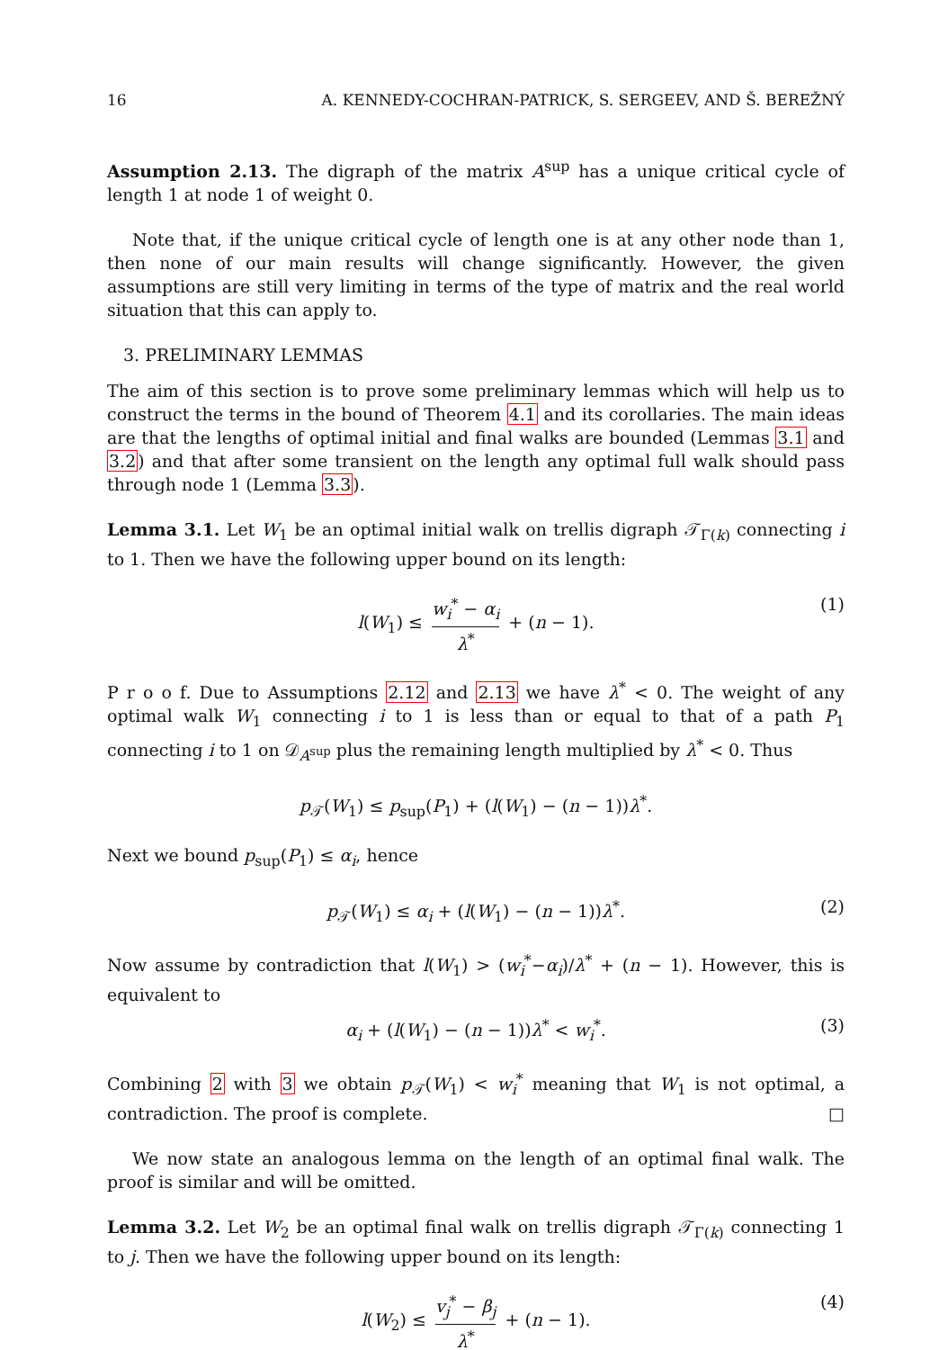16 A. KENNEDY-COCHRAN-PATRICK, S. SERGEEV, AND Š. BEREŽNÝ
Assumption 2.13. The digraph of the matrix A<sup>sup</sup> has a unique critical cycle of length 1 at node 1 of weight 0.
Note that, if the unique critical cycle of length one is at any other node than 1, then none of our main results will change significantly. However, the given assumptions are still very limiting in terms of the type of matrix and the real world situation that this can apply to.
3. PRELIMINARY LEMMAS
The aim of this section is to prove some preliminary lemmas which will help us to construct the terms in the bound of Theorem 4.1 and its corollaries. The main ideas are that the lengths of optimal initial and final walks are bounded (Lemmas 3.1 and 3.2) and that after some transient on the length any optimal full walk should pass through node 1 (Lemma 3.3).
Lemma 3.1. Let W<sub>1</sub> be an optimal initial walk on trellis digraph 𝒯<sub>Γ(k)</sub> connecting i to 1. Then we have the following upper bound on its length:
l(W<sub>1</sub>) ≤ w<sub>i</sub><sup>*</sup> − α<sub>i</sub> λ<sup>*</sup> + (n − 1). (1)
P r o o f. Due to Assumptions 2.12 and 2.13 we have λ<sup>*</sup> < 0. The weight of any optimal walk W<sub>1</sub> connecting i to 1 is less than or equal to that of a path P<sub>1</sub> connecting i to 1 on 𝒟<sub>A<sup>sup</sup></sub> plus the remaining length multiplied by λ<sup>*</sup> < 0. Thus
p<sub>𝒯</sub>(W<sub>1</sub>) ≤ p<sub>sup</sub>(P<sub>1</sub>) + (l(W<sub>1</sub>) − (n − 1))λ<sup>*</sup>.
Next we bound p<sub>sup</sub>(P<sub>1</sub>) ≤ α<sub>i</sub>, hence
p<sub>𝒯</sub>(W<sub>1</sub>) ≤ α<sub>i</sub> + (l(W<sub>1</sub>) − (n − 1))λ<sup>*</sup>. (2)
Now assume by contradiction that l(W<sub>1</sub>) > (w<sub>i</sub><sup>*</sup>−α<sub>i</sub>)/λ<sup>*</sup> + (n − 1). However, this is equivalent to
α<sub>i</sub> + (l(W<sub>1</sub>) − (n − 1))λ<sup>*</sup> < w<sub>i</sub><sup>*</sup>. (3)
Combining 2 with 3 we obtain p<sub>𝒯</sub>(W<sub>1</sub>) < w<sub>i</sub><sup>*</sup> meaning that W<sub>1</sub> is not optimal, a contradiction. The proof is complete. □
We now state an analogous lemma on the length of an optimal final walk. The proof is similar and will be omitted.
Lemma 3.2. Let W<sub>2</sub> be an optimal final walk on trellis digraph 𝒯<sub>Γ(k)</sub> connecting 1 to j. Then we have the following upper bound on its length:
l(W<sub>2</sub>) ≤ v<sub>j</sub><sup>*</sup> − β<sub>j</sub> λ<sup>*</sup> + (n − 1). (4)